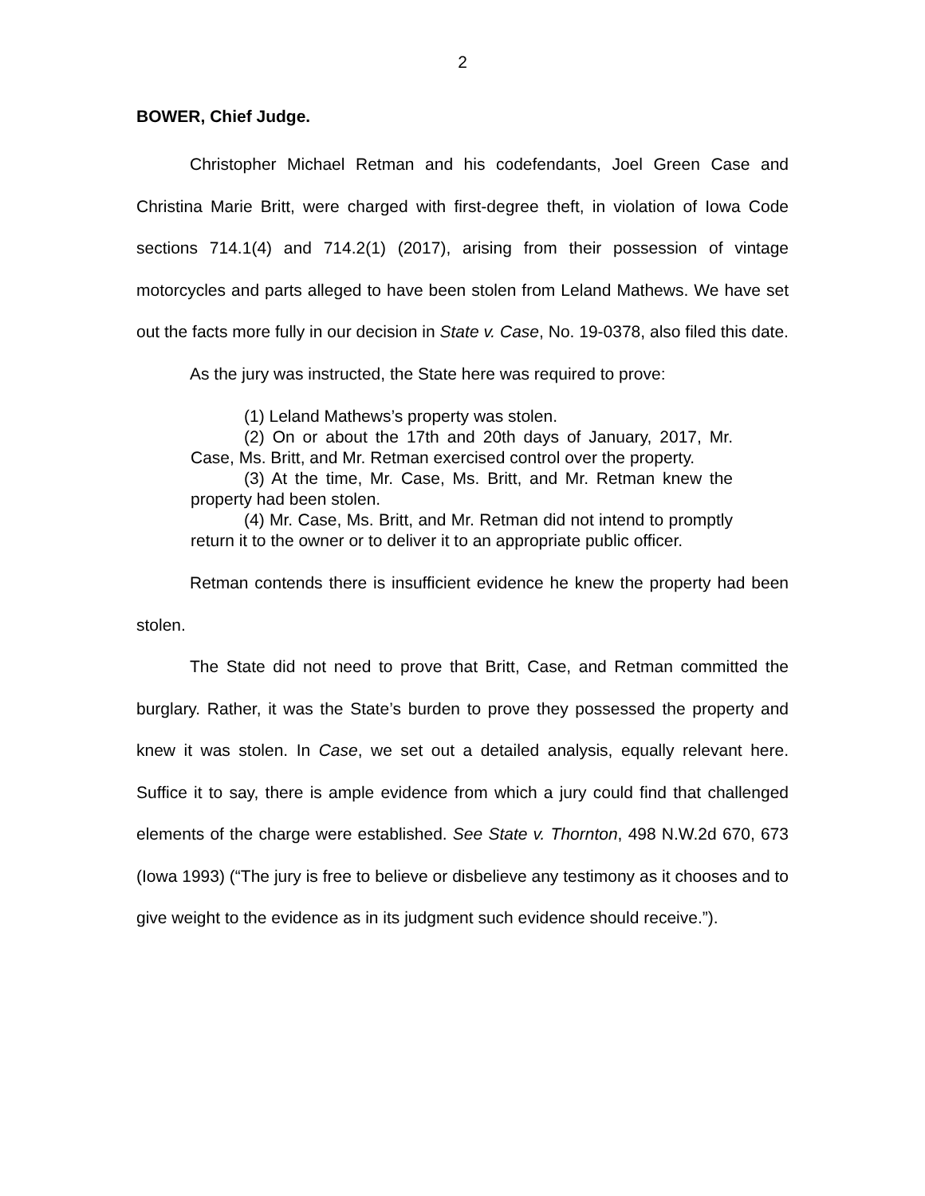2
BOWER, Chief Judge.
Christopher Michael Retman and his codefendants, Joel Green Case and Christina Marie Britt, were charged with first-degree theft, in violation of Iowa Code sections 714.1(4) and 714.2(1) (2017), arising from their possession of vintage motorcycles and parts alleged to have been stolen from Leland Mathews. We have set out the facts more fully in our decision in State v. Case, No. 19-0378, also filed this date.
As the jury was instructed, the State here was required to prove:
(1) Leland Mathews’s property was stolen.
(2) On or about the 17th and 20th days of January, 2017, Mr. Case, Ms. Britt, and Mr. Retman exercised control over the property.
(3) At the time, Mr. Case, Ms. Britt, and Mr. Retman knew the property had been stolen.
(4) Mr. Case, Ms. Britt, and Mr. Retman did not intend to promptly return it to the owner or to deliver it to an appropriate public officer.
Retman contends there is insufficient evidence he knew the property had been stolen.
The State did not need to prove that Britt, Case, and Retman committed the burglary. Rather, it was the State’s burden to prove they possessed the property and knew it was stolen. In Case, we set out a detailed analysis, equally relevant here. Suffice it to say, there is ample evidence from which a jury could find that challenged elements of the charge were established. See State v. Thornton, 498 N.W.2d 670, 673 (Iowa 1993) (“The jury is free to believe or disbelieve any testimony as it chooses and to give weight to the evidence as in its judgment such evidence should receive.”).